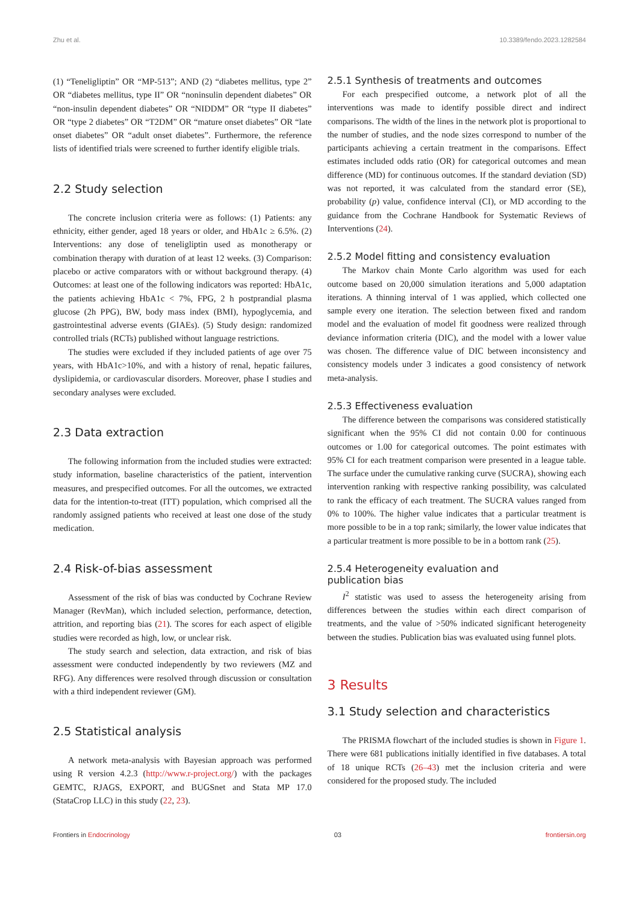Zhu et al. 10.3389/fendo.2023.1282584
(1) “Teneligliptin” OR “MP-513”; AND (2) “diabetes mellitus, type 2” OR “diabetes mellitus, type II” OR “noninsulin dependent diabetes” OR “non-insulin dependent diabetes” OR “NIDDM” OR “type II diabetes” OR “type 2 diabetes” OR “T2DM” OR “mature onset diabetes” OR “late onset diabetes” OR “adult onset diabetes”. Furthermore, the reference lists of identified trials were screened to further identify eligible trials.
2.2 Study selection
The concrete inclusion criteria were as follows: (1) Patients: any ethnicity, either gender, aged 18 years or older, and HbA1c ≥ 6.5%. (2) Interventions: any dose of teneligliptin used as monotherapy or combination therapy with duration of at least 12 weeks. (3) Comparison: placebo or active comparators with or without background therapy. (4) Outcomes: at least one of the following indicators was reported: HbA1c, the patients achieving HbA1c < 7%, FPG, 2 h postprandial plasma glucose (2h PPG), BW, body mass index (BMI), hypoglycemia, and gastrointestinal adverse events (GIAEs). (5) Study design: randomized controlled trials (RCTs) published without language restrictions.
The studies were excluded if they included patients of age over 75 years, with HbA1c>10%, and with a history of renal, hepatic failures, dyslipidemia, or cardiovascular disorders. Moreover, phase I studies and secondary analyses were excluded.
2.3 Data extraction
The following information from the included studies were extracted: study information, baseline characteristics of the patient, intervention measures, and prespecified outcomes. For all the outcomes, we extracted data for the intention-to-treat (ITT) population, which comprised all the randomly assigned patients who received at least one dose of the study medication.
2.4 Risk-of-bias assessment
Assessment of the risk of bias was conducted by Cochrane Review Manager (RevMan), which included selection, performance, detection, attrition, and reporting bias (21). The scores for each aspect of eligible studies were recorded as high, low, or unclear risk.
The study search and selection, data extraction, and risk of bias assessment were conducted independently by two reviewers (MZ and RFG). Any differences were resolved through discussion or consultation with a third independent reviewer (GM).
2.5 Statistical analysis
A network meta-analysis with Bayesian approach was performed using R version 4.2.3 (http://www.r-project.org/) with the packages GEMTC, RJAGS, EXPORT, and BUGSnet and Stata MP 17.0 (StataCrop LLC) in this study (22, 23).
2.5.1 Synthesis of treatments and outcomes
For each prespecified outcome, a network plot of all the interventions was made to identify possible direct and indirect comparisons. The width of the lines in the network plot is proportional to the number of studies, and the node sizes correspond to number of the participants achieving a certain treatment in the comparisons. Effect estimates included odds ratio (OR) for categorical outcomes and mean difference (MD) for continuous outcomes. If the standard deviation (SD) was not reported, it was calculated from the standard error (SE), probability (p) value, confidence interval (CI), or MD according to the guidance from the Cochrane Handbook for Systematic Reviews of Interventions (24).
2.5.2 Model fitting and consistency evaluation
The Markov chain Monte Carlo algorithm was used for each outcome based on 20,000 simulation iterations and 5,000 adaptation iterations. A thinning interval of 1 was applied, which collected one sample every one iteration. The selection between fixed and random model and the evaluation of model fit goodness were realized through deviance information criteria (DIC), and the model with a lower value was chosen. The difference value of DIC between inconsistency and consistency models under 3 indicates a good consistency of network meta-analysis.
2.5.3 Effectiveness evaluation
The difference between the comparisons was considered statistically significant when the 95% CI did not contain 0.00 for continuous outcomes or 1.00 for categorical outcomes. The point estimates with 95% CI for each treatment comparison were presented in a league table. The surface under the cumulative ranking curve (SUCRA), showing each intervention ranking with respective ranking possibility, was calculated to rank the efficacy of each treatment. The SUCRA values ranged from 0% to 100%. The higher value indicates that a particular treatment is more possible to be in a top rank; similarly, the lower value indicates that a particular treatment is more possible to be in a bottom rank (25).
2.5.4 Heterogeneity evaluation and
publication bias
I<sup>2</sup> statistic was used to assess the heterogeneity arising from differences between the studies within each direct comparison of treatments, and the value of >50% indicated significant heterogeneity between the studies. Publication bias was evaluated using funnel plots.
3 Results
3.1 Study selection and characteristics
The PRISMA flowchart of the included studies is shown in Figure 1. There were 681 publications initially identified in five databases. A total of 18 unique RCTs (26–43) met the inclusion criteria and were considered for the proposed study. The included
Frontiers in Endocrinology 03 frontiersin.org